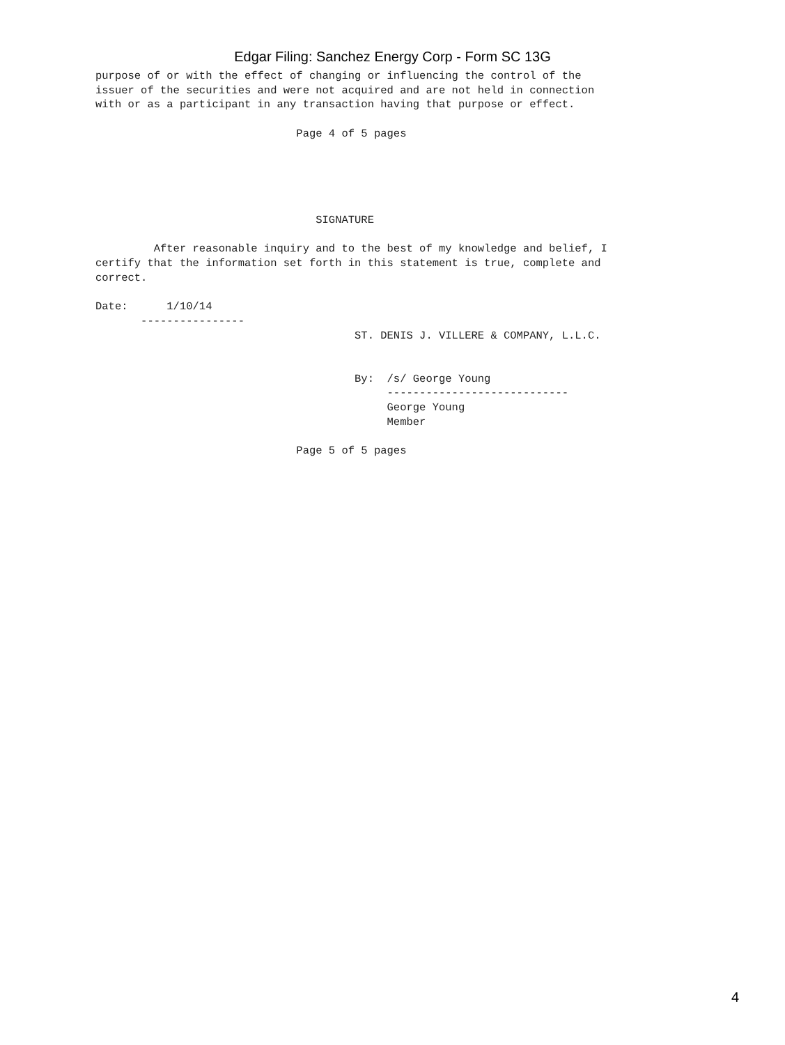Edgar Filing: Sanchez Energy Corp - Form SC 13G
purpose of or with the effect of changing or influencing the control of the
issuer of the securities and were not acquired and are not held in connection
with or as a participant in any transaction having that purpose or effect.

                               Page 4 of 5 pages





                                  SIGNATURE

         After reasonable inquiry and to the best of my knowledge and belief, I
certify that the information set forth in this statement is true, complete and
correct.

Date:      1/10/14
       ----------------
                                        ST. DENIS J. VILLERE & COMPANY, L.L.C.


                                        By:  /s/ George Young
                                             ----------------------------
                                             George Young
                                             Member

                               Page 5 of 5 pages
4